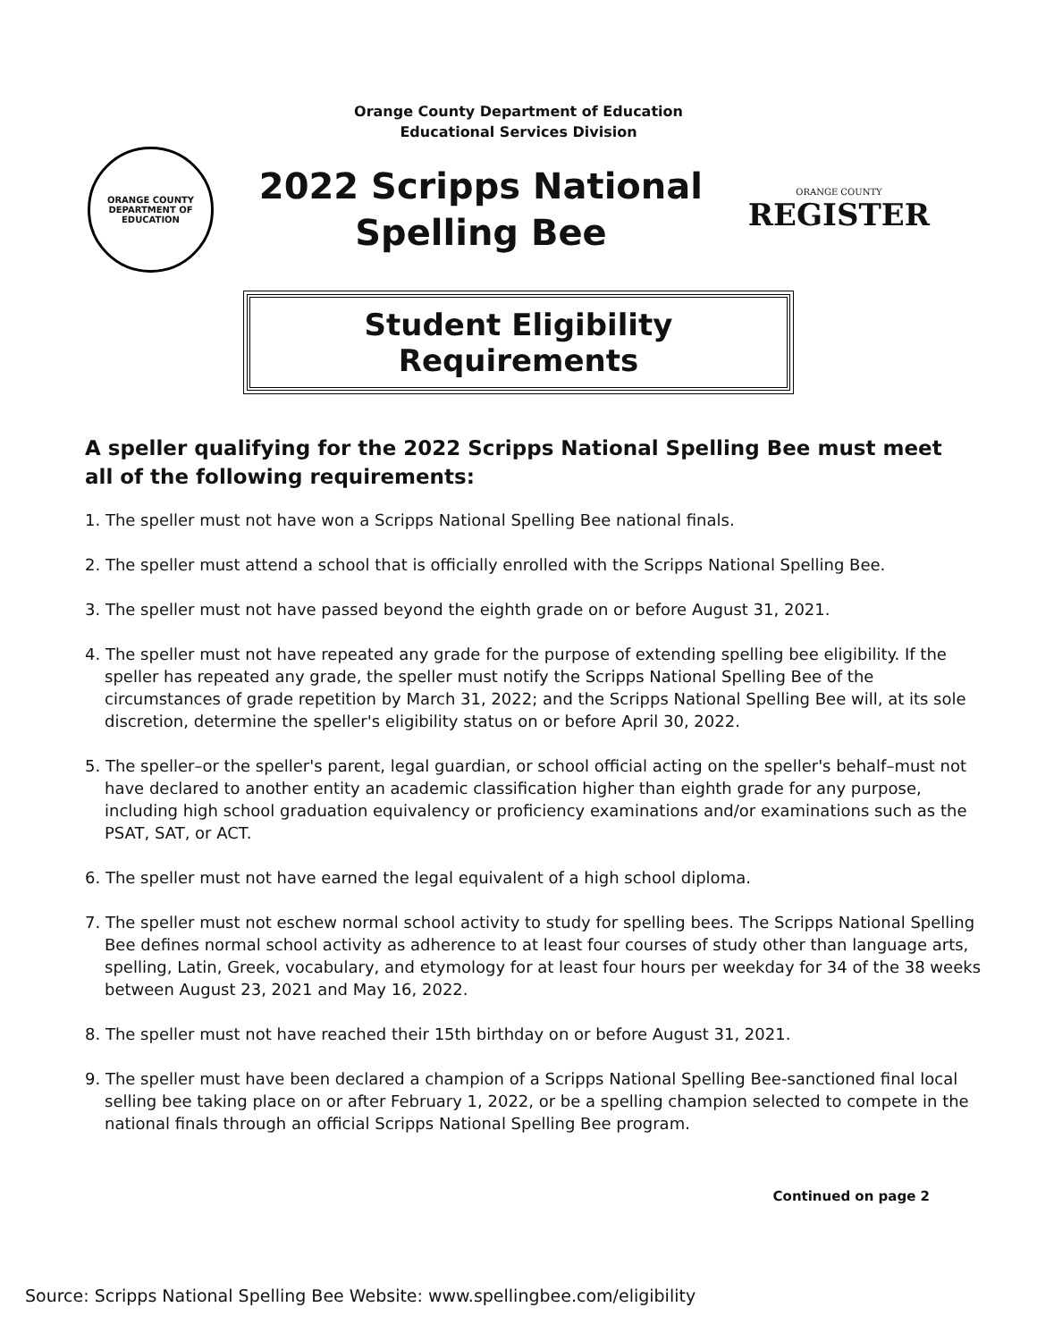Orange County Department of Education
Educational Services Division
ORANGE COUNTY
DEPARTMENT OF EDUCATION
2022 Scripps National
Spelling Bee
ORANGE COUNTY
REGISTER
Student Eligibility Requirements
A speller qualifying for the 2022 Scripps National Spelling Bee must meet all of the following requirements:
1. The speller must not have won a Scripps National Spelling Bee national finals.
2. The speller must attend a school that is officially enrolled with the Scripps National Spelling Bee.
3. The speller must not have passed beyond the eighth grade on or before August 31, 2021.
4. The speller must not have repeated any grade for the purpose of extending spelling bee eligibility. If the speller has repeated any grade, the speller must notify the Scripps National Spelling Bee of the circumstances of grade repetition by March 31, 2022; and the Scripps National Spelling Bee will, at its sole discretion, determine the speller's eligibility status on or before April 30, 2022.
5. The speller–or the speller's parent, legal guardian, or school official acting on the speller's behalf–must not have declared to another entity an academic classification higher than eighth grade for any purpose, including high school graduation equivalency or proficiency examinations and/or examinations such as the PSAT, SAT, or ACT.
6. The speller must not have earned the legal equivalent of a high school diploma.
7. The speller must not eschew normal school activity to study for spelling bees. The Scripps National Spelling Bee defines normal school activity as adherence to at least four courses of study other than language arts, spelling, Latin, Greek, vocabulary, and etymology for at least four hours per weekday for 34 of the 38 weeks between August 23, 2021 and May 16, 2022.
8. The speller must not have reached their 15th birthday on or before August 31, 2021.
9. The speller must have been declared a champion of a Scripps National Spelling Bee-sanctioned final local selling bee taking place on or after February 1, 2022, or be a spelling champion selected to compete in the national finals through an official Scripps National Spelling Bee program.
Continued on page 2
Source: Scripps National Spelling Bee Website: www.spellingbee.com/eligibility